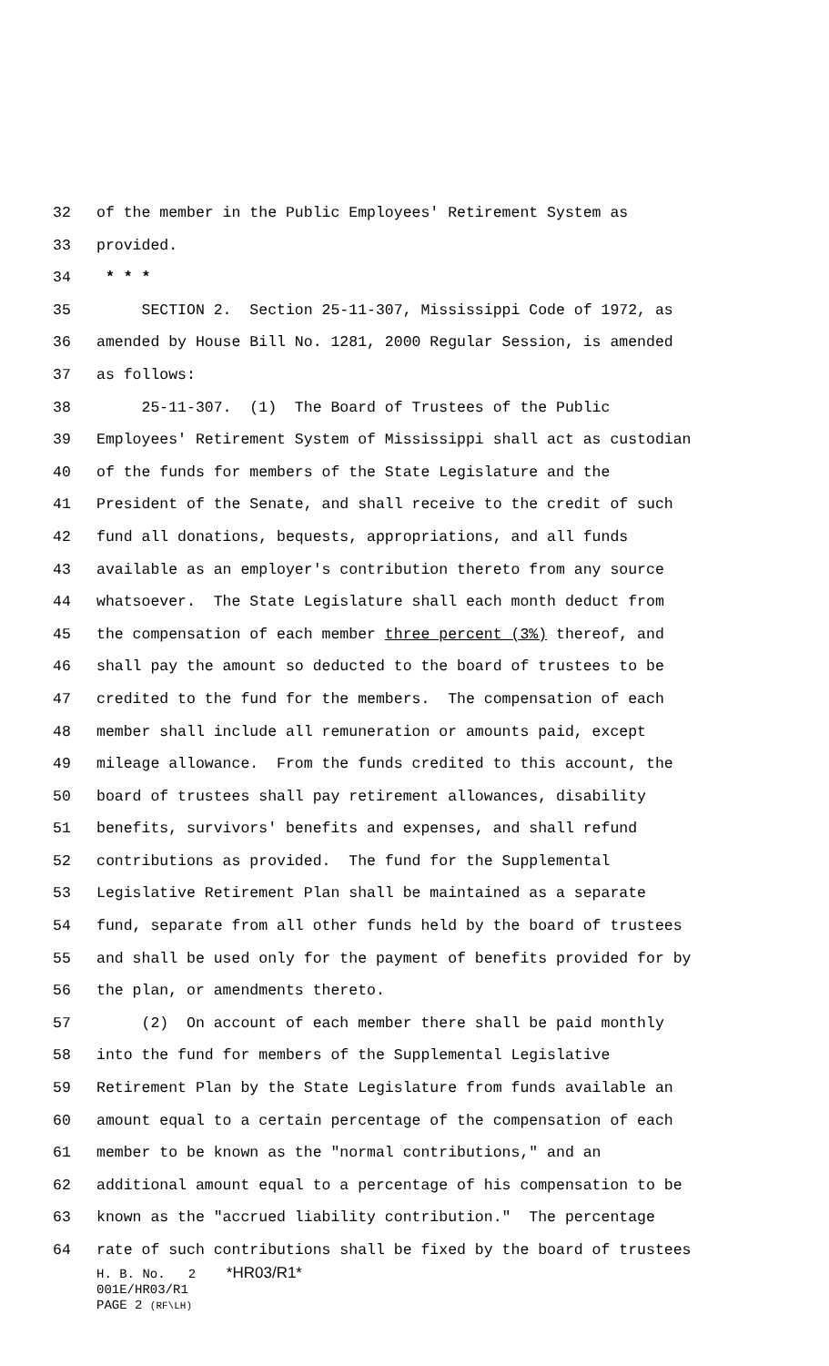32 of the member in the Public Employees' Retirement System as
33 provided.
34 * * *
35 SECTION 2. Section 25-11-307, Mississippi Code of 1972, as
36 amended by House Bill No. 1281, 2000 Regular Session, is amended
37 as follows:
38 25-11-307. (1) The Board of Trustees of the Public
39 Employees' Retirement System of Mississippi shall act as custodian
40 of the funds for members of the State Legislature and the
41 President of the Senate, and shall receive to the credit of such
42 fund all donations, bequests, appropriations, and all funds
43 available as an employer's contribution thereto from any source
44 whatsoever. The State Legislature shall each month deduct from
45 the compensation of each member three percent (3%) thereof, and
46 shall pay the amount so deducted to the board of trustees to be
47 credited to the fund for the members. The compensation of each
48 member shall include all remuneration or amounts paid, except
49 mileage allowance. From the funds credited to this account, the
50 board of trustees shall pay retirement allowances, disability
51 benefits, survivors' benefits and expenses, and shall refund
52 contributions as provided. The fund for the Supplemental
53 Legislative Retirement Plan shall be maintained as a separate
54 fund, separate from all other funds held by the board of trustees
55 and shall be used only for the payment of benefits provided for by
56 the plan, or amendments thereto.
57 (2) On account of each member there shall be paid monthly
58 into the fund for members of the Supplemental Legislative
59 Retirement Plan by the State Legislature from funds available an
60 amount equal to a certain percentage of the compensation of each
61 member to be known as the "normal contributions," and an
62 additional amount equal to a percentage of his compensation to be
63 known as the "accrued liability contribution." The percentage
64 rate of such contributions shall be fixed by the board of trustees
H. B. No. 2 *HR03/R1*
001E/HR03/R1
PAGE 2 (RF\LH)